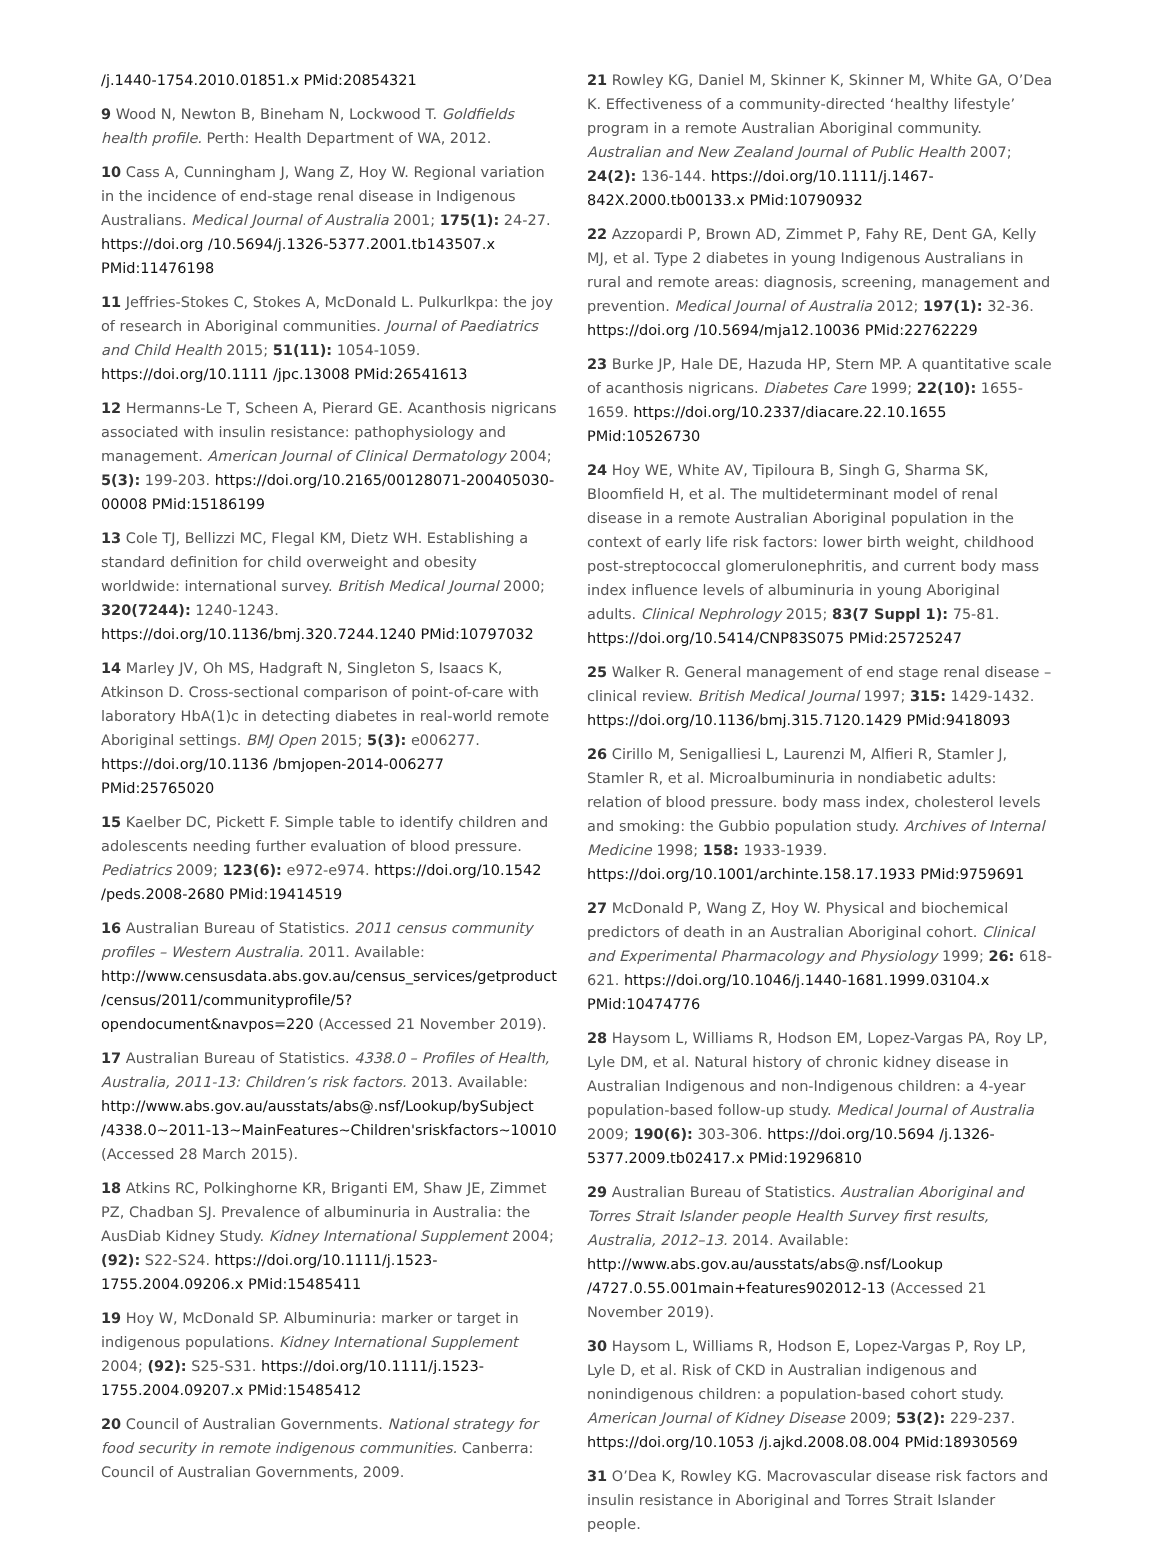/j.1440-1754.2010.01851.x PMid:20854321
9 Wood N, Newton B, Bineham N, Lockwood T. Goldfields health profile. Perth: Health Department of WA, 2012.
10 Cass A, Cunningham J, Wang Z, Hoy W. Regional variation in the incidence of end-stage renal disease in Indigenous Australians. Medical Journal of Australia 2001; 175(1): 24-27. https://doi.org /10.5694/j.1326-5377.2001.tb143507.x PMid:11476198
11 Jeffries-Stokes C, Stokes A, McDonald L. Pulkurlkpa: the joy of research in Aboriginal communities. Journal of Paediatrics and Child Health 2015; 51(11): 1054-1059. https://doi.org/10.1111 /jpc.13008 PMid:26541613
12 Hermanns-Le T, Scheen A, Pierard GE. Acanthosis nigricans associated with insulin resistance: pathophysiology and management. American Journal of Clinical Dermatology 2004; 5(3): 199-203. https://doi.org/10.2165/00128071-200405030-00008 PMid:15186199
13 Cole TJ, Bellizzi MC, Flegal KM, Dietz WH. Establishing a standard definition for child overweight and obesity worldwide: international survey. British Medical Journal 2000; 320(7244): 1240-1243. https://doi.org/10.1136/bmj.320.7244.1240 PMid:10797032
14 Marley JV, Oh MS, Hadgraft N, Singleton S, Isaacs K, Atkinson D. Cross-sectional comparison of point-of-care with laboratory HbA(1)c in detecting diabetes in real-world remote Aboriginal settings. BMJ Open 2015; 5(3): e006277. https://doi.org/10.1136 /bmjopen-2014-006277 PMid:25765020
15 Kaelber DC, Pickett F. Simple table to identify children and adolescents needing further evaluation of blood pressure. Pediatrics 2009; 123(6): e972-e974. https://doi.org/10.1542 /peds.2008-2680 PMid:19414519
16 Australian Bureau of Statistics. 2011 census community profiles – Western Australia. 2011. Available: http://www.censusdata.abs.gov.au/census_services/getproduct /census/2011/communityprofile/5?opendocument&navpos=220 (Accessed 21 November 2019).
17 Australian Bureau of Statistics. 4338.0 – Profiles of Health, Australia, 2011-13: Children’s risk factors. 2013. Available: http://www.abs.gov.au/ausstats/abs@.nsf/Lookup/bySubject /4338.0~2011-13~MainFeatures~Children'sriskfactors~10010 (Accessed 28 March 2015).
18 Atkins RC, Polkinghorne KR, Briganti EM, Shaw JE, Zimmet PZ, Chadban SJ. Prevalence of albuminuria in Australia: the AusDiab Kidney Study. Kidney International Supplement 2004; (92): S22-S24. https://doi.org/10.1111/j.1523-1755.2004.09206.x PMid:15485411
19 Hoy W, McDonald SP. Albuminuria: marker or target in indigenous populations. Kidney International Supplement 2004; (92): S25-S31. https://doi.org/10.1111/j.1523-1755.2004.09207.x PMid:15485412
20 Council of Australian Governments. National strategy for food security in remote indigenous communities. Canberra: Council of Australian Governments, 2009.
21 Rowley KG, Daniel M, Skinner K, Skinner M, White GA, O’Dea K. Effectiveness of a community-directed ‘healthy lifestyle’ program in a remote Australian Aboriginal community. Australian and New Zealand Journal of Public Health 2007; 24(2): 136-144. https://doi.org/10.1111/j.1467-842X.2000.tb00133.x PMid:10790932
22 Azzopardi P, Brown AD, Zimmet P, Fahy RE, Dent GA, Kelly MJ, et al. Type 2 diabetes in young Indigenous Australians in rural and remote areas: diagnosis, screening, management and prevention. Medical Journal of Australia 2012; 197(1): 32-36. https://doi.org /10.5694/mja12.10036 PMid:22762229
23 Burke JP, Hale DE, Hazuda HP, Stern MP. A quantitative scale of acanthosis nigricans. Diabetes Care 1999; 22(10): 1655-1659. https://doi.org/10.2337/diacare.22.10.1655 PMid:10526730
24 Hoy WE, White AV, Tipiloura B, Singh G, Sharma SK, Bloomfield H, et al. The multideterminant model of renal disease in a remote Australian Aboriginal population in the context of early life risk factors: lower birth weight, childhood post-streptococcal glomerulonephritis, and current body mass index influence levels of albuminuria in young Aboriginal adults. Clinical Nephrology 2015; 83(7 Suppl 1): 75-81. https://doi.org/10.5414/CNP83S075 PMid:25725247
25 Walker R. General management of end stage renal disease – clinical review. British Medical Journal 1997; 315: 1429-1432. https://doi.org/10.1136/bmj.315.7120.1429 PMid:9418093
26 Cirillo M, Senigalliesi L, Laurenzi M, Alfieri R, Stamler J, Stamler R, et al. Microalbuminuria in nondiabetic adults: relation of blood pressure. body mass index, cholesterol levels and smoking: the Gubbio population study. Archives of Internal Medicine 1998; 158: 1933-1939. https://doi.org/10.1001/archinte.158.17.1933 PMid:9759691
27 McDonald P, Wang Z, Hoy W. Physical and biochemical predictors of death in an Australian Aboriginal cohort. Clinical and Experimental Pharmacology and Physiology 1999; 26: 618-621. https://doi.org/10.1046/j.1440-1681.1999.03104.x PMid:10474776
28 Haysom L, Williams R, Hodson EM, Lopez-Vargas PA, Roy LP, Lyle DM, et al. Natural history of chronic kidney disease in Australian Indigenous and non-Indigenous children: a 4-year population-based follow-up study. Medical Journal of Australia 2009; 190(6): 303-306. https://doi.org/10.5694 /j.1326-5377.2009.tb02417.x PMid:19296810
29 Australian Bureau of Statistics. Australian Aboriginal and Torres Strait Islander people Health Survey first results, Australia, 2012–13. 2014. Available: http://www.abs.gov.au/ausstats/abs@.nsf/Lookup /4727.0.55.001main+features902012-13 (Accessed 21 November 2019).
30 Haysom L, Williams R, Hodson E, Lopez-Vargas P, Roy LP, Lyle D, et al. Risk of CKD in Australian indigenous and nonindigenous children: a population-based cohort study. American Journal of Kidney Disease 2009; 53(2): 229-237. https://doi.org/10.1053 /j.ajkd.2008.08.004 PMid:18930569
31 O’Dea K, Rowley KG. Macrovascular disease risk factors and insulin resistance in Aboriginal and Torres Strait Islander people.